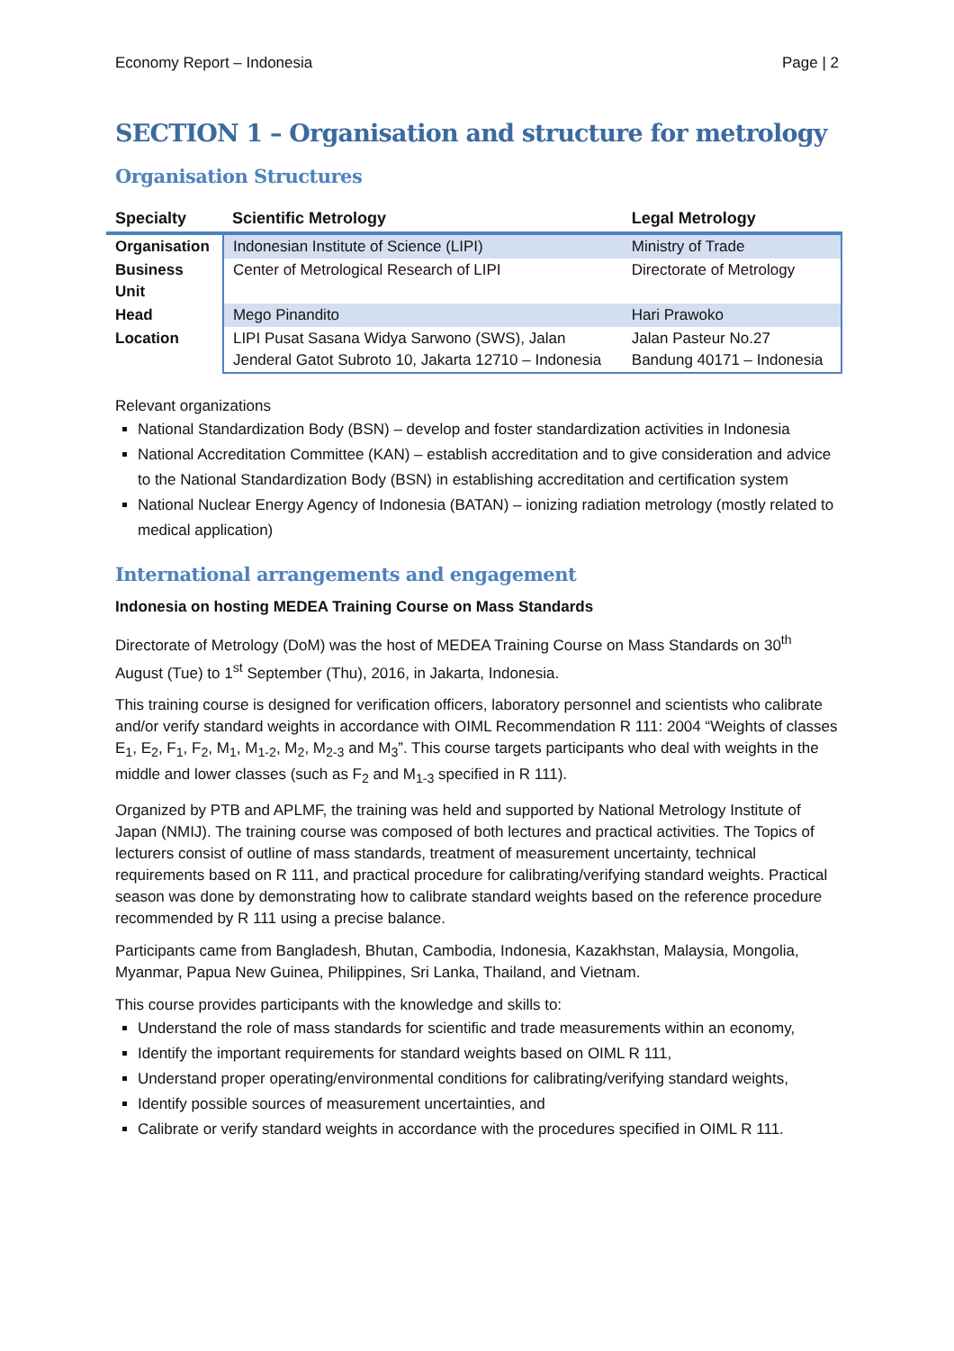Economy Report – Indonesia Page | 2
SECTION 1 – Organisation and structure for metrology
Organisation Structures
| Specialty | Scientific Metrology | Legal Metrology |
| --- | --- | --- |
| Organisation | Indonesian Institute of Science (LIPI) | Ministry of Trade |
| Business Unit | Center of Metrological Research of LIPI | Directorate of Metrology |
| Head | Mego Pinandito | Hari Prawoko |
| Location | LIPI Pusat Sasana Widya Sarwono (SWS), Jalan Jenderal Gatot Subroto 10, Jakarta 12710 – Indonesia | Jalan Pasteur No.27 Bandung 40171 – Indonesia |
Relevant organizations
National Standardization Body (BSN) – develop and foster standardization activities in Indonesia
National Accreditation Committee (KAN) – establish accreditation and to give consideration and advice to the National Standardization Body (BSN) in establishing accreditation and certification system
National Nuclear Energy Agency of Indonesia (BATAN) – ionizing radiation metrology (mostly related to medical application)
International arrangements and engagement
Indonesia on hosting MEDEA Training Course on Mass Standards
Directorate of Metrology (DoM) was the host of MEDEA Training Course on Mass Standards on 30<sup>th</sup> August (Tue) to 1<sup>st</sup> September (Thu), 2016, in Jakarta, Indonesia.
This training course is designed for verification officers, laboratory personnel and scientists who calibrate and/or verify standard weights in accordance with OIML Recommendation R 111: 2004 “Weights of classes E<sub>1</sub>, E<sub>2</sub>, F<sub>1</sub>, F<sub>2</sub>, M<sub>1</sub>, M<sub>1-2</sub>, M<sub>2</sub>, M<sub>2-3</sub> and M<sub>3</sub>”. This course targets participants who deal with weights in the middle and lower classes (such as F<sub>2</sub> and M<sub>1-3</sub> specified in R 111).
Organized by PTB and APLMF, the training was held and supported by National Metrology Institute of Japan (NMIJ). The training course was composed of both lectures and practical activities. The Topics of lecturers consist of outline of mass standards, treatment of measurement uncertainty, technical requirements based on R 111, and practical procedure for calibrating/verifying standard weights. Practical season was done by demonstrating how to calibrate standard weights based on the reference procedure recommended by R 111 using a precise balance.
Participants came from Bangladesh, Bhutan, Cambodia, Indonesia, Kazakhstan, Malaysia, Mongolia, Myanmar, Papua New Guinea, Philippines, Sri Lanka, Thailand, and Vietnam.
This course provides participants with the knowledge and skills to:
Understand the role of mass standards for scientific and trade measurements within an economy,
Identify the important requirements for standard weights based on OIML R 111,
Understand proper operating/environmental conditions for calibrating/verifying standard weights,
Identify possible sources of measurement uncertainties, and
Calibrate or verify standard weights in accordance with the procedures specified in OIML R 111.